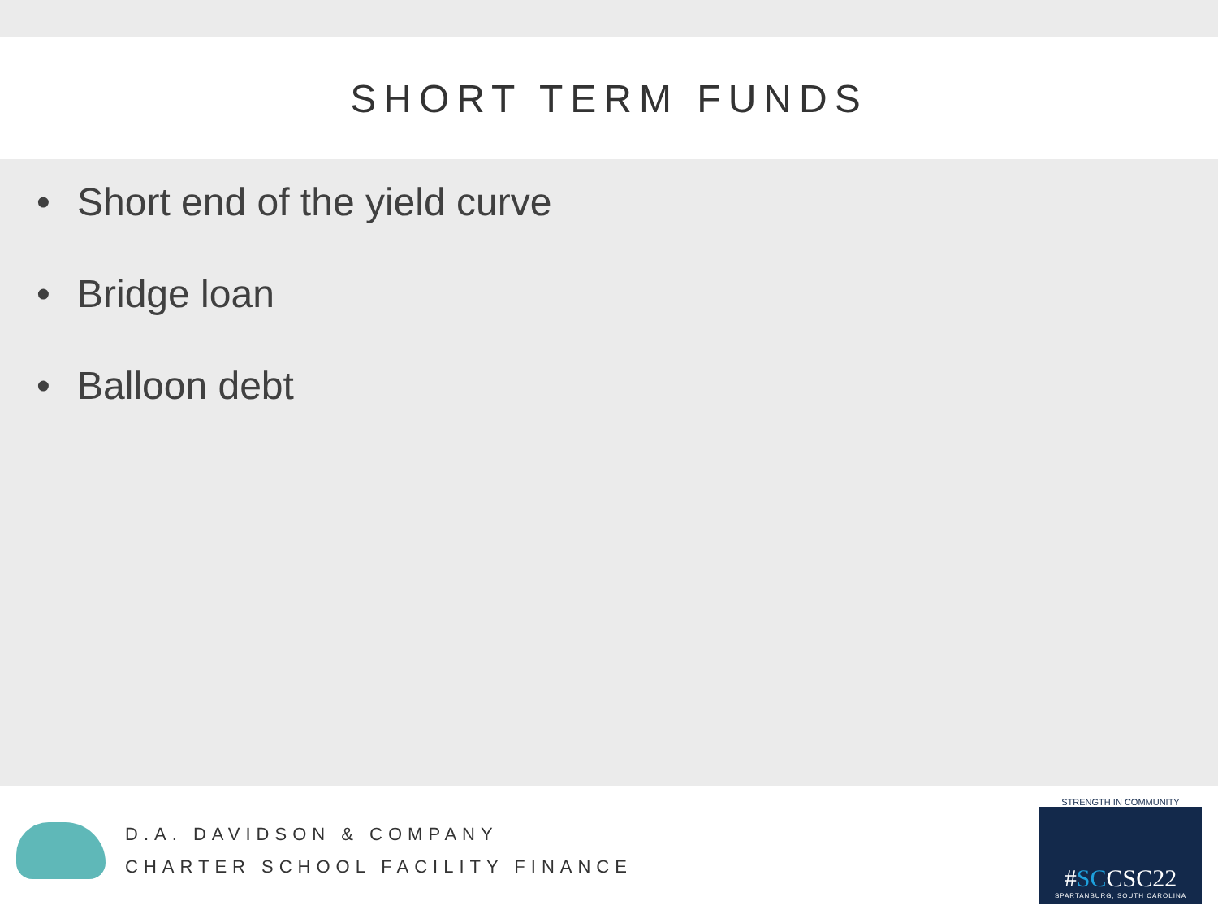SHORT TERM FUNDS
• Short end of the yield curve
• Bridge loan
• Balloon debt
D.A. DAVIDSON & COMPANY
CHARTER SCHOOL FACILITY FINANCE
STRENGTH IN COMMUNITY
#SCCSC22
SPARTANBURG, SOUTH CAROLINA